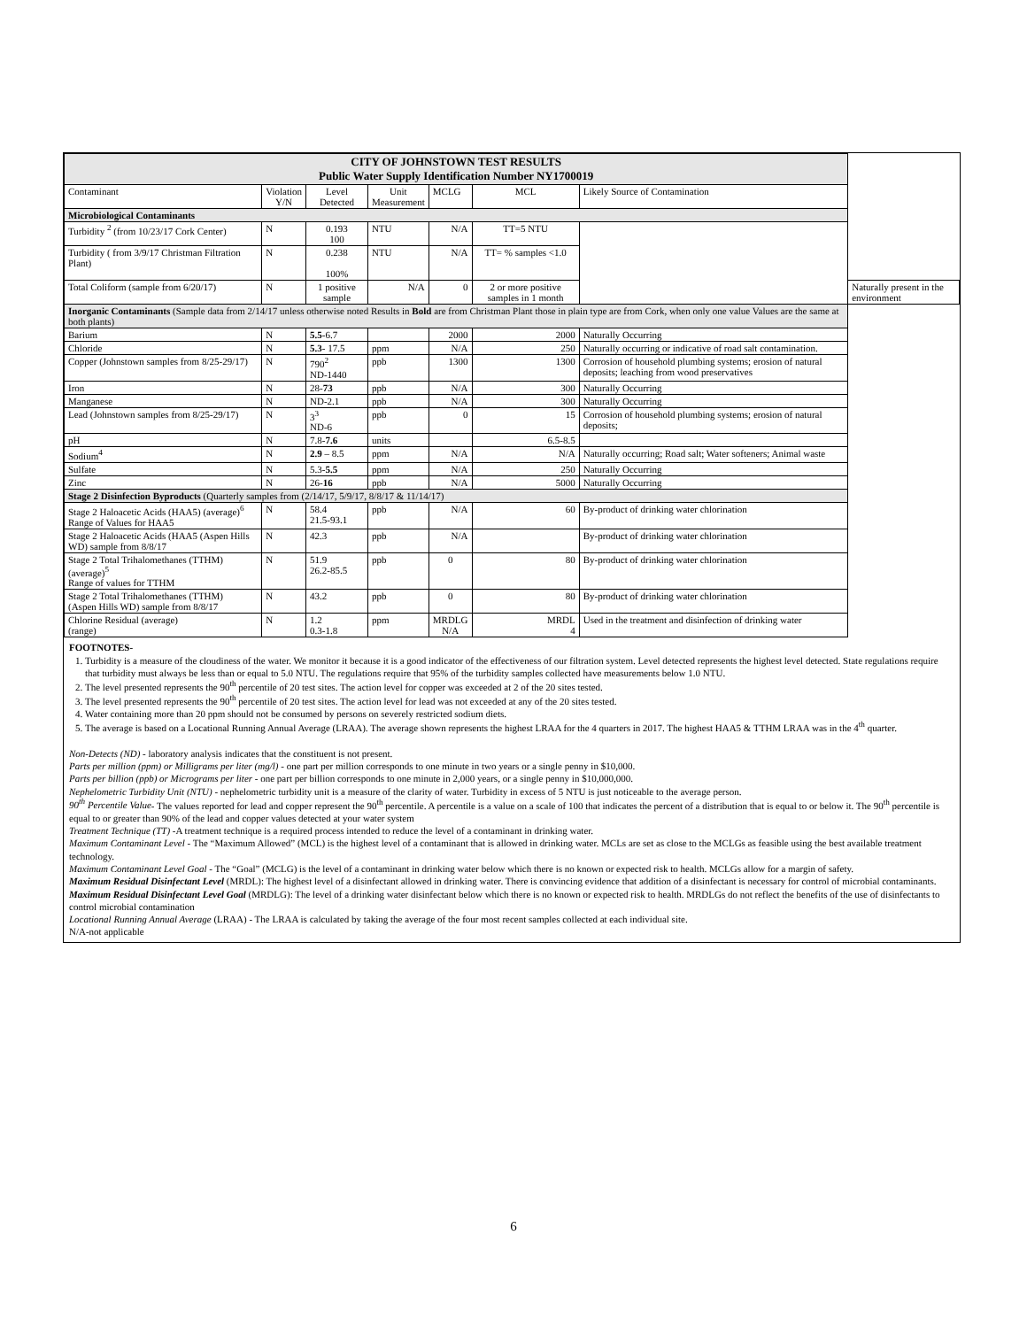| CITY OF JOHNSTOWN TEST RESULTS Public Water Supply Identification Number NY1700019 | | | | | | | |
| --- | --- | --- | --- | --- | --- | --- | --- |
| Contaminant | Violation Y/N | Level Detected | Unit Measurement | MCLG | MCL | Likely Source of Contamination | |
| Microbiological Contaminants | | | | | | | |
| Turbidity <sup>2</sup> (from 10/23/17 Cork Center) | N | 0.193 100 | NTU | N/A | TT=5 NTU | | |
| Turbidity ( from 3/9/17 Christman Filtration Plant) | N | 0.238 100% | NTU | N/A | TT= % samples <1.0 | | |
| Total Coliform (sample from 6/20/17) | N | 1 positive sample | N/A | 0 | 2 or more positive samples in 1 month | | Naturally present in the environment |
| Inorganic Contaminants (Sample data from 2/14/17 unless otherwise noted Results in Bold are from Christman Plant those in plain type are from Cork, when only one value Values are the same at both plants) | | | | | | | |
| Barium | N | 5.5 -6.7 | | 2000 | 2000 | Naturally Occurring | |
| Chloride | N | 5.3 - 17.5 | ppm | N/A | 250 | Naturally occurring or indicative of road salt contamination. | |
| Copper (Johnstown samples from 8/25-29/17) | N | 790<sup>2</sup> ND-1440 | ppb | 1300 | 1300 | Corrosion of household plumbing systems; erosion of natural deposits; leaching from wood preservatives | |
| Iron | N | 28- 73 | ppb | N/A | 300 | Naturally Occurring | |
| Manganese | N | ND-2.1 | ppb | N/A | 300 | Naturally Occurring | |
| Lead (Johnstown samples from 8/25-29/17) | N | 3<sup>3</sup> ND-6 | ppb | 0 | 15 | Corrosion of household plumbing systems; erosion of natural deposits; | |
| pH | N | 7.8- 7.6 | units | | 6.5-8.5 | | |
| Sodium<sup>4</sup> | N | 2.9 – 8.5 | ppm | N/A | N/A | Naturally occurring; Road salt; Water softeners; Animal waste | |
| Sulfate | N | 5.3- 5.5 | ppm | N/A | 250 | Naturally Occurring | |
| Zinc | N | 26- 16 | ppb | N/A | 5000 | Naturally Occurring | |
| Stage 2 Disinfection Byproducts (Quarterly samples from (2/14/17, 5/9/17, 8/8/17 & 11/14/17) | | | | | | | |
| Stage 2 Haloacetic Acids (HAA5) (average)<sup>6</sup> Range of Values for HAA5 | N | 58.4 21.5-93.1 | ppb | N/A | 60 | By-product of drinking water chlorination | |
| Stage 2 Haloacetic Acids (HAA5 (Aspen Hills WD) sample from 8/8/17 | N | 42.3 | ppb | N/A | | By-product of drinking water chlorination | |
| Stage 2 Total Trihalomethanes (TTHM) (average)<sup>5</sup> Range of values for TTHM | N | 51.9 26.2-85.5 | ppb | 0 | 80 | By-product of drinking water chlorination | |
| Stage 2 Total Trihalomethanes (TTHM) (Aspen Hills WD) sample from 8/8/17 | N | 43.2 | ppb | 0 | 80 | By-product of drinking water chlorination | |
| Chlorine Residual (average) (range) | N | 1.2 0.3-1.8 | ppm | MRDLG N/A | MRDL 4 | Used in the treatment and disinfection of drinking water | |
FOOTNOTES-
1. Turbidity is a measure of the cloudiness of the water. We monitor it because it is a good indicator of the effectiveness of our filtration system. Level detected represents the highest level detected. State regulations require that turbidity must always be less than or equal to 5.0 NTU. The regulations require that 95% of the turbidity samples collected have measurements below 1.0 NTU.
2. The level presented represents the 90<sup>th</sup> percentile of 20 test sites. The action level for copper was exceeded at 2 of the 20 sites tested.
3. The level presented represents the 90<sup>th</sup> percentile of 20 test sites. The action level for lead was not exceeded at any of the 20 sites tested.
4. Water containing more than 20 ppm should not be consumed by persons on severely restricted sodium diets.
5. The average is based on a Locational Running Annual Average (LRAA). The average shown represents the highest LRAA for the 4 quarters in 2017. The highest HAA5 & TTHM LRAA was in the 4<sup>th</sup> quarter.
Non-Detects (ND) - laboratory analysis indicates that the constituent is not present.
Parts per million (ppm) or Milligrams per liter (mg/l) - one part per million corresponds to one minute in two years or a single penny in $10,000.
Parts per billion (ppb) or Micrograms per liter - one part per billion corresponds to one minute in 2,000 years, or a single penny in $10,000,000.
Nephelometric Turbidity Unit (NTU) - nephelometric turbidity unit is a measure of the clarity of water. Turbidity in excess of 5 NTU is just noticeable to the average person.
90<sup>th</sup> Percentile Value- The values reported for lead and copper represent the 90<sup>th</sup> percentile. A percentile is a value on a scale of 100 that indicates the percent of a distribution that is equal to or below it. The 90<sup>th</sup> percentile is equal to or greater than 90% of the lead and copper values detected at your water system
Treatment Technique (TT) -A treatment technique is a required process intended to reduce the level of a contaminant in drinking water.
Maximum Contaminant Level - The “Maximum Allowed” (MCL) is the highest level of a contaminant that is allowed in drinking water. MCLs are set as close to the MCLGs as feasible using the best available treatment technology.
Maximum Contaminant Level Goal - The “Goal” (MCLG) is the level of a contaminant in drinking water below which there is no known or expected risk to health. MCLGs allow for a margin of safety.
Maximum Residual Disinfectant Level (MRDL): The highest level of a disinfectant allowed in drinking water. There is convincing evidence that addition of a disinfectant is necessary for control of microbial contaminants.
Maximum Residual Disinfectant Level Goal (MRDLG): The level of a drinking water disinfectant below which there is no known or expected risk to health. MRDLGs do not reflect the benefits of the use of disinfectants to control microbial contamination
Locational Running Annual Average (LRAA) - The LRAA is calculated by taking the average of the four most recent samples collected at each individual site.
N/A-not applicable
6